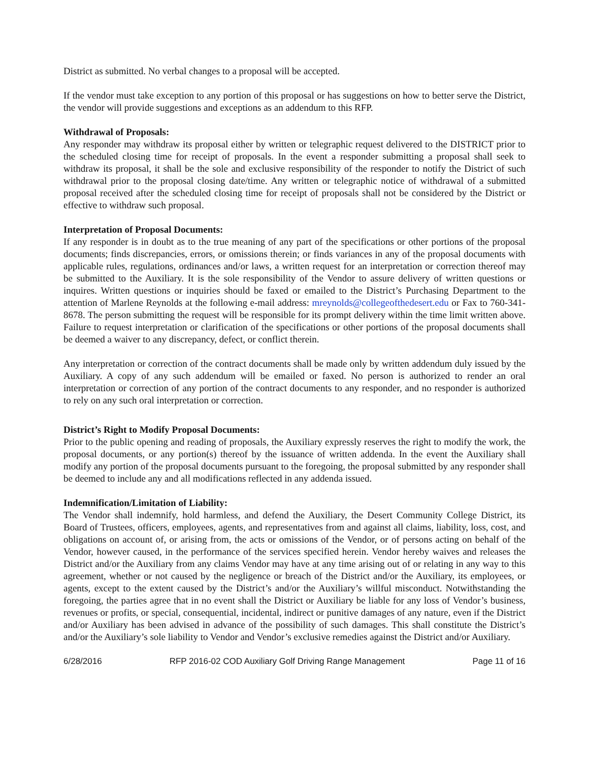District as submitted. No verbal changes to a proposal will be accepted.
If the vendor must take exception to any portion of this proposal or has suggestions on how to better serve the District, the vendor will provide suggestions and exceptions as an addendum to this RFP.
Withdrawal of Proposals:
Any responder may withdraw its proposal either by written or telegraphic request delivered to the DISTRICT prior to the scheduled closing time for receipt of proposals. In the event a responder submitting a proposal shall seek to withdraw its proposal, it shall be the sole and exclusive responsibility of the responder to notify the District of such withdrawal prior to the proposal closing date/time. Any written or telegraphic notice of withdrawal of a submitted proposal received after the scheduled closing time for receipt of proposals shall not be considered by the District or effective to withdraw such proposal.
Interpretation of Proposal Documents:
If any responder is in doubt as to the true meaning of any part of the specifications or other portions of the proposal documents; finds discrepancies, errors, or omissions therein; or finds variances in any of the proposal documents with applicable rules, regulations, ordinances and/or laws, a written request for an interpretation or correction thereof may be submitted to the Auxiliary. It is the sole responsibility of the Vendor to assure delivery of written questions or inquires. Written questions or inquiries should be faxed or emailed to the District’s Purchasing Department to the attention of Marlene Reynolds at the following e-mail address: mreynolds@collegeofthedesert.edu or Fax to 760-341-8678. The person submitting the request will be responsible for its prompt delivery within the time limit written above. Failure to request interpretation or clarification of the specifications or other portions of the proposal documents shall be deemed a waiver to any discrepancy, defect, or conflict therein.
Any interpretation or correction of the contract documents shall be made only by written addendum duly issued by the Auxiliary. A copy of any such addendum will be emailed or faxed. No person is authorized to render an oral interpretation or correction of any portion of the contract documents to any responder, and no responder is authorized to rely on any such oral interpretation or correction.
District’s Right to Modify Proposal Documents:
Prior to the public opening and reading of proposals, the Auxiliary expressly reserves the right to modify the work, the proposal documents, or any portion(s) thereof by the issuance of written addenda. In the event the Auxiliary shall modify any portion of the proposal documents pursuant to the foregoing, the proposal submitted by any responder shall be deemed to include any and all modifications reflected in any addenda issued.
Indemnification/Limitation of Liability:
The Vendor shall indemnify, hold harmless, and defend the Auxiliary, the Desert Community College District, its Board of Trustees, officers, employees, agents, and representatives from and against all claims, liability, loss, cost, and obligations on account of, or arising from, the acts or omissions of the Vendor, or of persons acting on behalf of the Vendor, however caused, in the performance of the services specified herein. Vendor hereby waives and releases the District and/or the Auxiliary from any claims Vendor may have at any time arising out of or relating in any way to this agreement, whether or not caused by the negligence or breach of the District and/or the Auxiliary, its employees, or agents, except to the extent caused by the District’s and/or the Auxiliary’s willful misconduct. Notwithstanding the foregoing, the parties agree that in no event shall the District or Auxiliary be liable for any loss of Vendor’s business, revenues or profits, or special, consequential, incidental, indirect or punitive damages of any nature, even if the District and/or Auxiliary has been advised in advance of the possibility of such damages. This shall constitute the District’s and/or the Auxiliary’s sole liability to Vendor and Vendor’s exclusive remedies against the District and/or Auxiliary.
6/28/2016 RFP 2016-02 COD Auxiliary Golf Driving Range Management Page 11 of 16